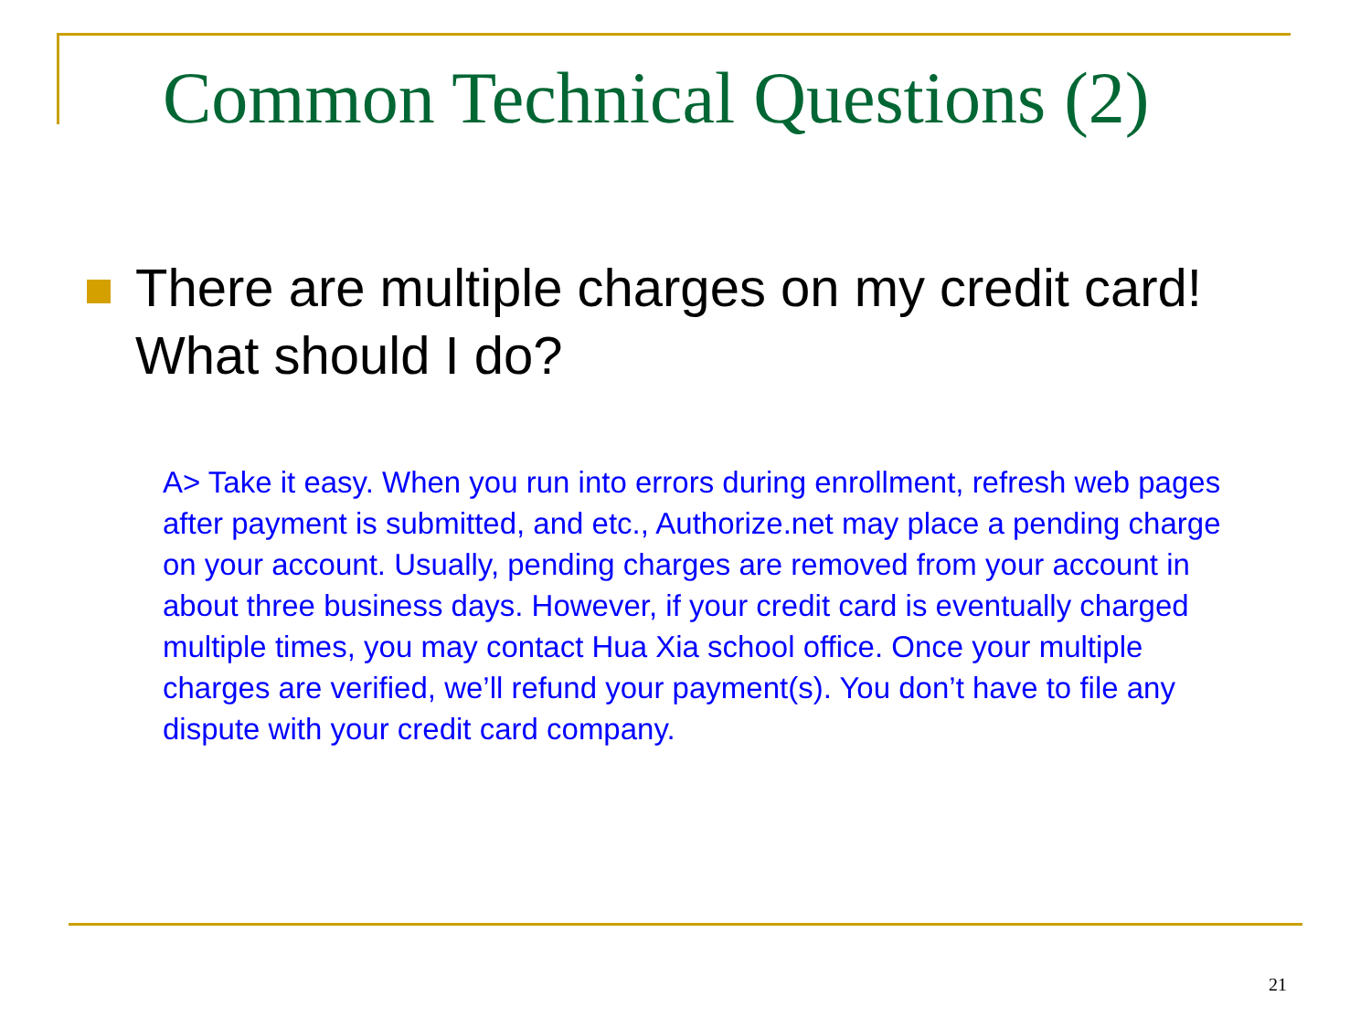Common Technical Questions (2)
There are multiple charges on my credit card! What should I do?
A> Take it easy. When you run into errors during enrollment, refresh web pages after payment is submitted, and etc., Authorize.net may place a pending charge on your account. Usually, pending charges are removed from your account in about three business days. However, if your credit card is eventually charged multiple times, you may contact Hua Xia school office. Once your multiple charges are verified, we’ll refund your payment(s). You don’t have to file any dispute with your credit card company.
21